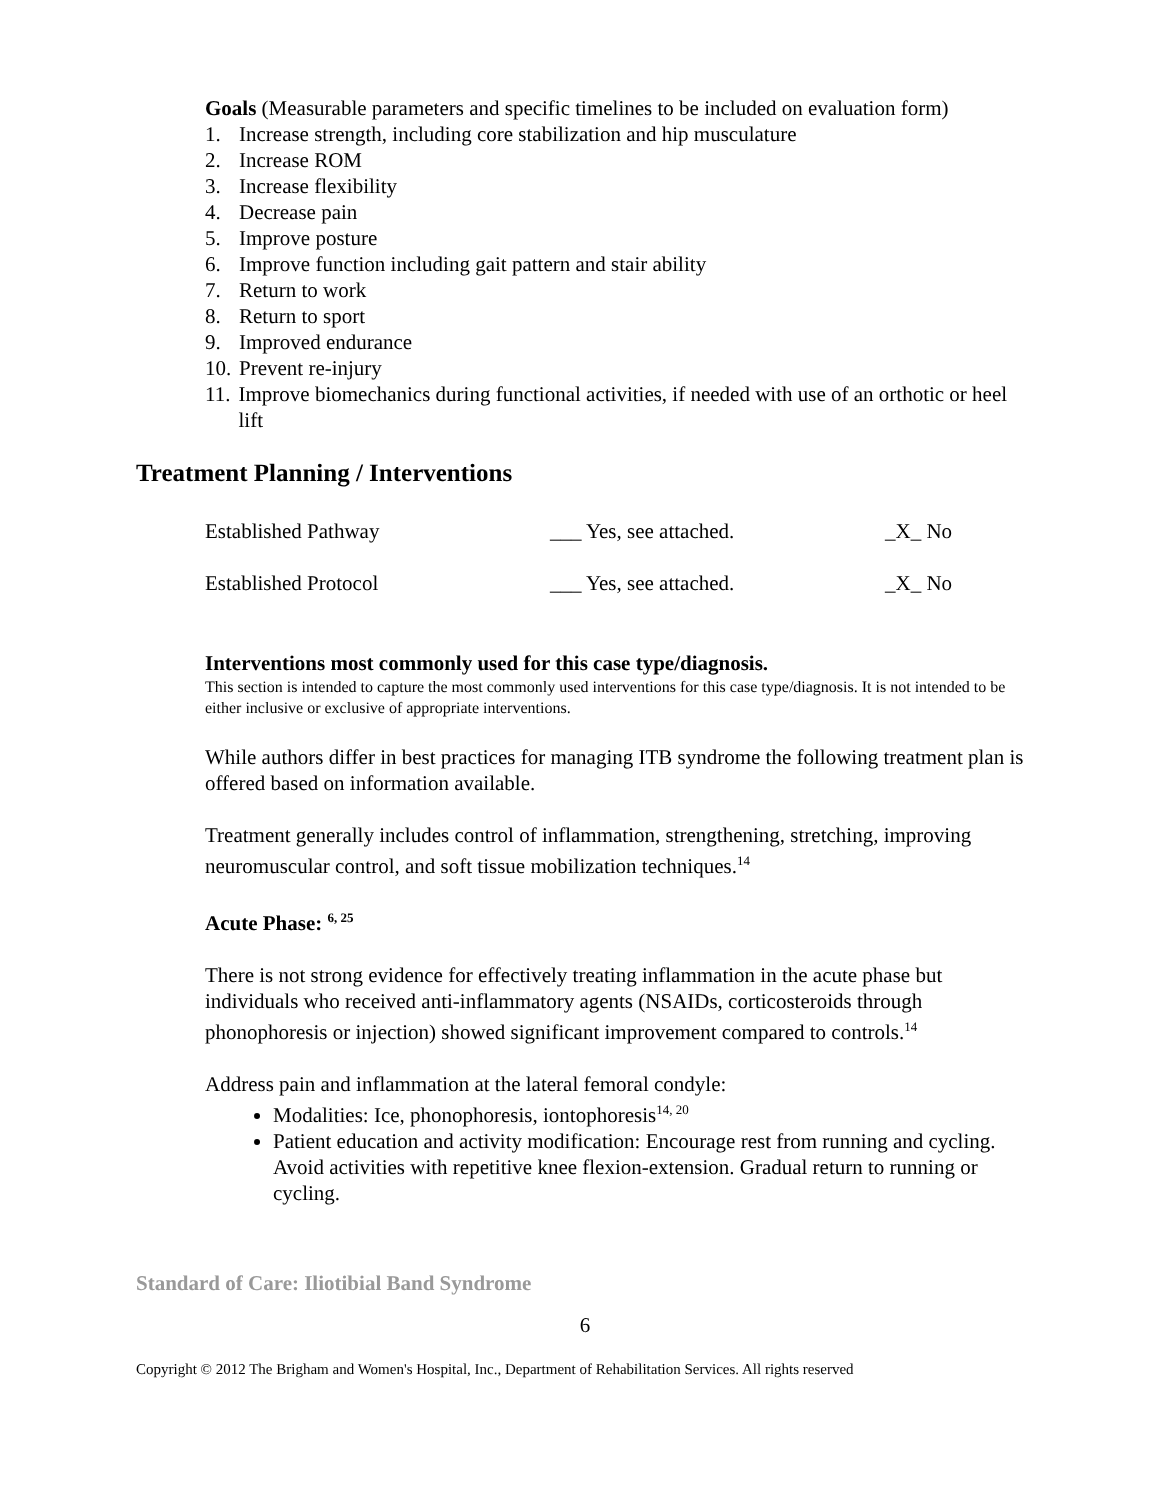Goals (Measurable parameters and specific timelines to be included on evaluation form)
1. Increase strength, including core stabilization and hip musculature
2. Increase ROM
3. Increase flexibility
4. Decrease pain
5. Improve posture
6. Improve function including gait pattern and stair ability
7. Return to work
8. Return to sport
9. Improved endurance
10. Prevent re-injury
11. Improve biomechanics during functional activities, if needed with use of an orthotic or heel lift
Treatment Planning / Interventions
Established Pathway ___ Yes, see attached. _X_ No
Established Protocol ___ Yes, see attached. _X_ No
Interventions most commonly used for this case type/diagnosis.
This section is intended to capture the most commonly used interventions for this case type/diagnosis. It is not intended to be either inclusive or exclusive of appropriate interventions.
While authors differ in best practices for managing ITB syndrome the following treatment plan is offered based on information available.
Treatment generally includes control of inflammation, strengthening, stretching, improving neuromuscular control, and soft tissue mobilization techniques.<sup>14</sup>
Acute Phase: <sup>6, 25</sup>
There is not strong evidence for effectively treating inflammation in the acute phase but individuals who received anti-inflammatory agents (NSAIDs, corticosteroids through phonophoresis or injection) showed significant improvement compared to controls.<sup>14</sup>
Address pain and inflammation at the lateral femoral condyle:
Modalities: Ice, phonophoresis, iontophoresis<sup>14, 20</sup>
Patient education and activity modification: Encourage rest from running and cycling. Avoid activities with repetitive knee flexion-extension. Gradual return to running or cycling.
Standard of Care: Iliotibial Band Syndrome
6
Copyright © 2012 The Brigham and Women's Hospital, Inc., Department of Rehabilitation Services. All rights reserved